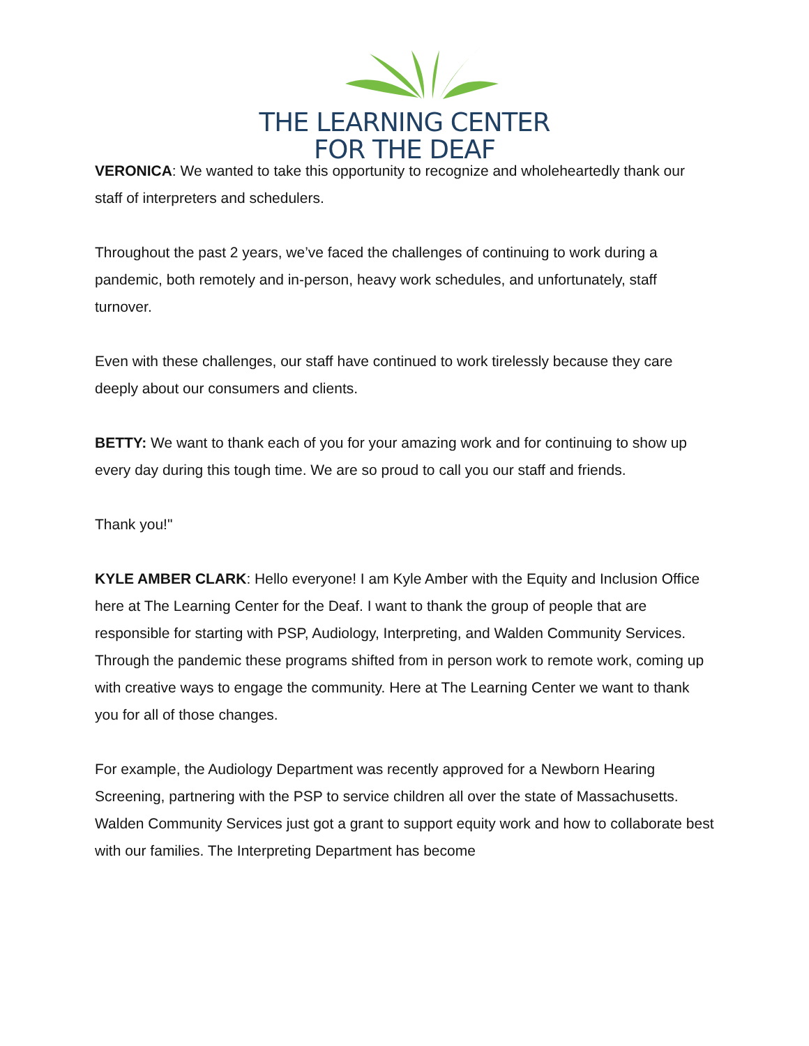THE LEARNING CENTER
FOR THE DEAF
VERONICA: We wanted to take this opportunity to recognize and wholeheartedly thank our staff of interpreters and schedulers.
Throughout the past 2 years, we’ve faced the challenges of continuing to work during a pandemic, both remotely and in-person, heavy work schedules, and unfortunately, staff turnover.
Even with these challenges, our staff have continued to work tirelessly because they care deeply about our consumers and clients.
BETTY: We want to thank each of you for your amazing work and for continuing to show up every day during this tough time. We are so proud to call you our staff and friends.
Thank you!"
KYLE AMBER CLARK: Hello everyone! I am Kyle Amber with the Equity and Inclusion Office here at The Learning Center for the Deaf. I want to thank the group of people that are responsible for starting with PSP, Audiology, Interpreting, and Walden Community Services. Through the pandemic these programs shifted from in person work to remote work, coming up with creative ways to engage the community. Here at The Learning Center we want to thank you for all of those changes.
For example, the Audiology Department was recently approved for a Newborn Hearing Screening, partnering with the PSP to service children all over the state of Massachusetts. Walden Community Services just got a grant to support equity work and how to collaborate best with our families. The Interpreting Department has become